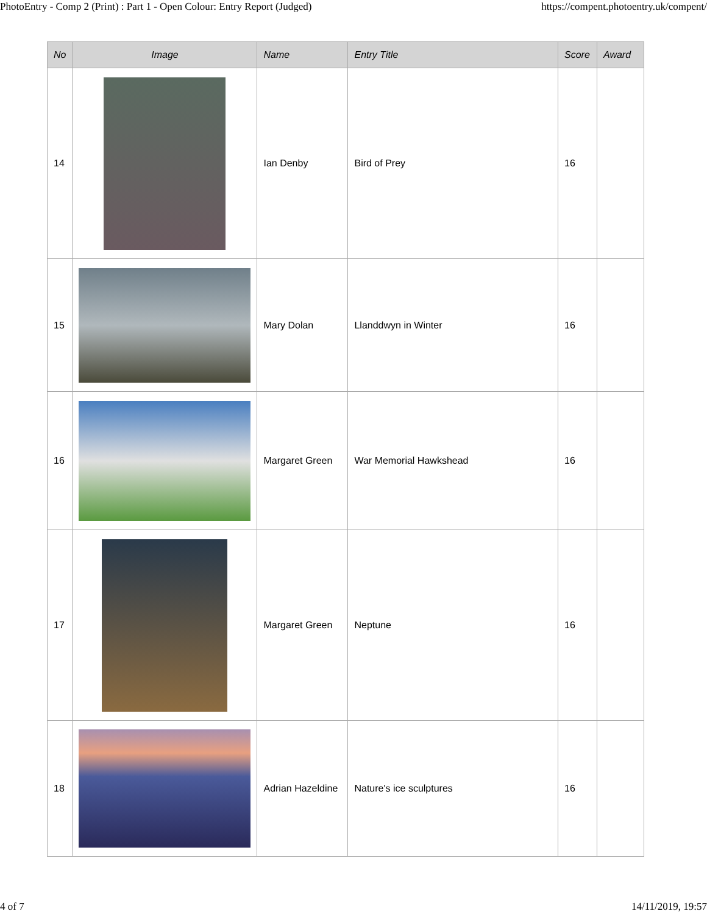PhotoEntry - Comp 2 (Print) : Part 1 - Open Colour: Entry Report (Judged) https://compent.photoentry.uk/compent/
| No | Image | Name | Entry Title | Score | Award |
| --- | --- | --- | --- | --- | --- |
| 14 | | Ian Denby | Bird of Prey | 16 | |
| 15 | | Mary Dolan | Llanddwyn in Winter | 16 | |
| 16 | | Margaret Green | War Memorial Hawkshead | 16 | |
| 17 | | Margaret Green | Neptune | 16 | |
| 18 | | Adrian Hazeldine | Nature's ice sculptures | 16 | |
4 of 7 14/11/2019, 19:57